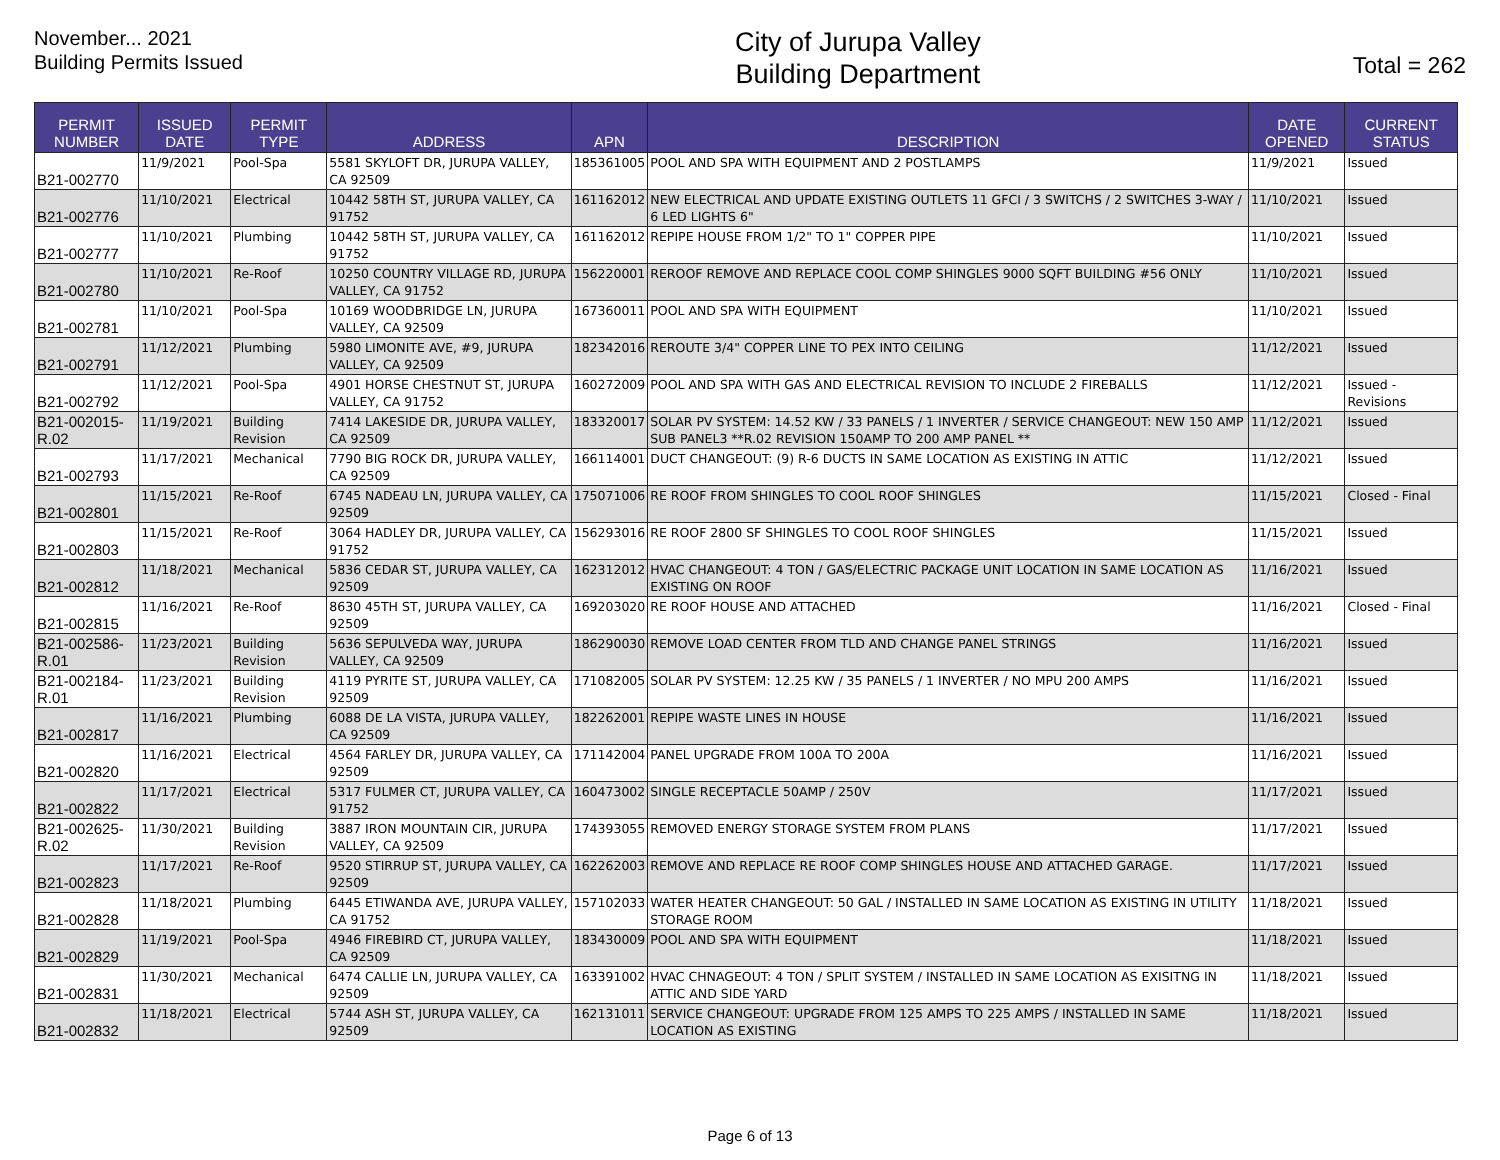November... 2021
Building Permits Issued
City of Jurupa Valley
Building Department
Total = 262
| PERMIT NUMBER | ISSUED DATE | PERMIT TYPE | ADDRESS | APN | DESCRIPTION | DATE OPENED | CURRENT STATUS |
| --- | --- | --- | --- | --- | --- | --- | --- |
| B21-002770 | 11/9/2021 | Pool-Spa | 5581 SKYLOFT DR, JURUPA VALLEY, CA 92509 | 185361005 | POOL AND SPA WITH EQUIPMENT AND 2 POSTLAMPS | 11/9/2021 | Issued |
| B21-002776 | 11/10/2021 | Electrical | 10442 58TH ST, JURUPA VALLEY, CA 91752 | 161162012 | NEW ELECTRICAL AND UPDATE EXISTING OUTLETS 11 GFCI / 3 SWITCHS / 2 SWITCHES 3-WAY / 6 LED LIGHTS 6" | 11/10/2021 | Issued |
| B21-002777 | 11/10/2021 | Plumbing | 10442 58TH ST, JURUPA VALLEY, CA 91752 | 161162012 | REPIPE HOUSE FROM 1/2" TO 1" COPPER PIPE | 11/10/2021 | Issued |
| B21-002780 | 11/10/2021 | Re-Roof | 10250 COUNTRY VILLAGE RD, JURUPA VALLEY, CA 91752 | 156220001 | REROOF REMOVE AND REPLACE COOL COMP SHINGLES 9000 SQFT BUILDING #56 ONLY | 11/10/2021 | Issued |
| B21-002781 | 11/10/2021 | Pool-Spa | 10169 WOODBRIDGE LN, JURUPA VALLEY, CA 92509 | 167360011 | POOL AND SPA WITH EQUIPMENT | 11/10/2021 | Issued |
| B21-002791 | 11/12/2021 | Plumbing | 5980 LIMONITE AVE, #9, JURUPA VALLEY, CA 92509 | 182342016 | REROUTE 3/4" COPPER LINE TO PEX INTO CEILING | 11/12/2021 | Issued |
| B21-002792 | 11/12/2021 | Pool-Spa | 4901 HORSE CHESTNUT ST, JURUPA VALLEY, CA 91752 | 160272009 | POOL AND SPA WITH GAS AND ELECTRICAL REVISION TO INCLUDE 2 FIREBALLS | 11/12/2021 | Issued - Revisions |
| B21-002015-R.02 | 11/19/2021 | Building Revision | 7414 LAKESIDE DR, JURUPA VALLEY, CA 92509 | 183320017 | SOLAR PV SYSTEM: 14.52 KW / 33 PANELS / 1 INVERTER / SERVICE CHANGEOUT: NEW 150 AMP SUB PANEL3 **R.02 REVISION 150AMP TO 200 AMP PANEL ** | 11/12/2021 | Issued |
| B21-002793 | 11/17/2021 | Mechanical | 7790 BIG ROCK DR, JURUPA VALLEY, CA 92509 | 166114001 | DUCT CHANGEOUT: (9) R-6 DUCTS IN SAME LOCATION AS EXISTING IN ATTIC | 11/12/2021 | Issued |
| B21-002801 | 11/15/2021 | Re-Roof | 6745 NADEAU LN, JURUPA VALLEY, CA 92509 | 175071006 | RE ROOF FROM SHINGLES TO COOL ROOF SHINGLES | 11/15/2021 | Closed - Final |
| B21-002803 | 11/15/2021 | Re-Roof | 3064 HADLEY DR, JURUPA VALLEY, CA 91752 | 156293016 | RE ROOF 2800 SF SHINGLES TO COOL ROOF SHINGLES | 11/15/2021 | Issued |
| B21-002812 | 11/18/2021 | Mechanical | 5836 CEDAR ST, JURUPA VALLEY, CA 92509 | 162312012 | HVAC CHANGEOUT: 4 TON / GAS/ELECTRIC PACKAGE UNIT LOCATION IN SAME LOCATION AS EXISTING ON ROOF | 11/16/2021 | Issued |
| B21-002815 | 11/16/2021 | Re-Roof | 8630 45TH ST, JURUPA VALLEY, CA 92509 | 169203020 | RE ROOF HOUSE AND ATTACHED | 11/16/2021 | Closed - Final |
| B21-002586-R.01 | 11/23/2021 | Building Revision | 5636 SEPULVEDA WAY, JURUPA VALLEY, CA 92509 | 186290030 | REMOVE LOAD CENTER FROM TLD AND CHANGE PANEL STRINGS | 11/16/2021 | Issued |
| B21-002184-R.01 | 11/23/2021 | Building Revision | 4119 PYRITE ST, JURUPA VALLEY, CA 92509 | 171082005 | SOLAR PV SYSTEM: 12.25 KW / 35 PANELS / 1 INVERTER / NO MPU 200 AMPS | 11/16/2021 | Issued |
| B21-002817 | 11/16/2021 | Plumbing | 6088 DE LA VISTA, JURUPA VALLEY, CA 92509 | 182262001 | REPIPE WASTE LINES IN HOUSE | 11/16/2021 | Issued |
| B21-002820 | 11/16/2021 | Electrical | 4564 FARLEY DR, JURUPA VALLEY, CA 92509 | 171142004 | PANEL UPGRADE FROM 100A TO 200A | 11/16/2021 | Issued |
| B21-002822 | 11/17/2021 | Electrical | 5317 FULMER CT, JURUPA VALLEY, CA 91752 | 160473002 | SINGLE RECEPTACLE 50AMP / 250V | 11/17/2021 | Issued |
| B21-002625-R.02 | 11/30/2021 | Building Revision | 3887 IRON MOUNTAIN CIR, JURUPA VALLEY, CA 92509 | 174393055 | REMOVED ENERGY STORAGE SYSTEM FROM PLANS | 11/17/2021 | Issued |
| B21-002823 | 11/17/2021 | Re-Roof | 9520 STIRRUP ST, JURUPA VALLEY, CA 92509 | 162262003 | REMOVE AND REPLACE RE ROOF COMP SHINGLES HOUSE AND ATTACHED GARAGE. | 11/17/2021 | Issued |
| B21-002828 | 11/18/2021 | Plumbing | 6445 ETIWANDA AVE, JURUPA VALLEY, CA 91752 | 157102033 | WATER HEATER CHANGEOUT: 50 GAL / INSTALLED IN SAME LOCATION AS EXISTING IN UTILITY STORAGE ROOM | 11/18/2021 | Issued |
| B21-002829 | 11/19/2021 | Pool-Spa | 4946 FIREBIRD CT, JURUPA VALLEY, CA 92509 | 183430009 | POOL AND SPA WITH EQUIPMENT | 11/18/2021 | Issued |
| B21-002831 | 11/30/2021 | Mechanical | 6474 CALLIE LN, JURUPA VALLEY, CA 92509 | 163391002 | HVAC CHNAGEOUT: 4 TON / SPLIT SYSTEM / INSTALLED IN SAME LOCATION AS EXISITNG IN ATTIC AND SIDE YARD | 11/18/2021 | Issued |
| B21-002832 | 11/18/2021 | Electrical | 5744 ASH ST, JURUPA VALLEY, CA 92509 | 162131011 | SERVICE CHANGEOUT: UPGRADE FROM 125 AMPS TO 225 AMPS / INSTALLED IN SAME LOCATION AS EXISTING | 11/18/2021 | Issued |
Page 6 of 13